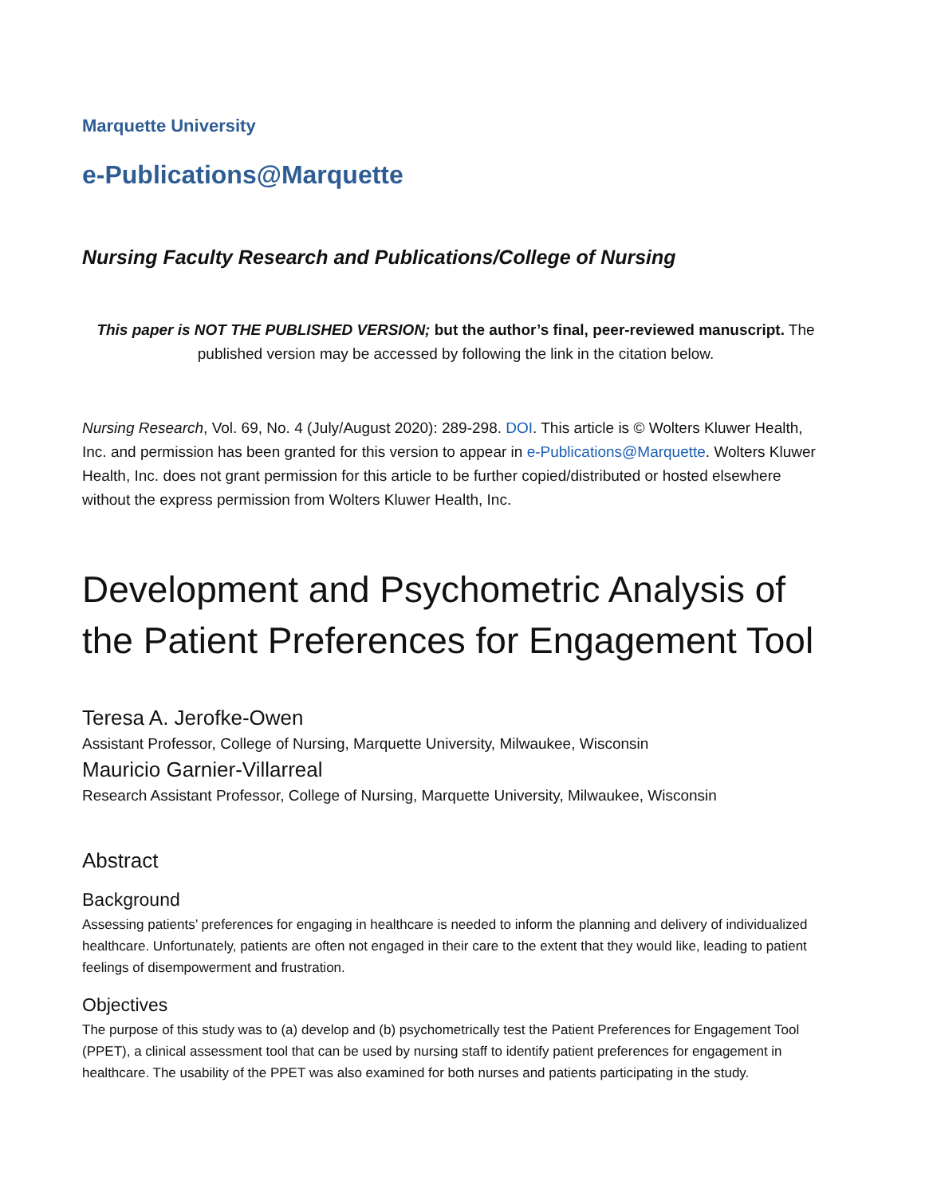Marquette University
e-Publications@Marquette
Nursing Faculty Research and Publications/College of Nursing
This paper is NOT THE PUBLISHED VERSION; but the author’s final, peer-reviewed manuscript. The published version may be accessed by following the link in the citation below.
Nursing Research, Vol. 69, No. 4 (July/August 2020): 289-298. DOI. This article is © Wolters Kluwer Health, Inc. and permission has been granted for this version to appear in e-Publications@Marquette. Wolters Kluwer Health, Inc. does not grant permission for this article to be further copied/distributed or hosted elsewhere without the express permission from Wolters Kluwer Health, Inc.
Development and Psychometric Analysis of the Patient Preferences for Engagement Tool
Teresa A. Jerofke-Owen
Assistant Professor, College of Nursing, Marquette University, Milwaukee, Wisconsin
Mauricio Garnier-Villarreal
Research Assistant Professor, College of Nursing, Marquette University, Milwaukee, Wisconsin
Abstract
Background
Assessing patients’ preferences for engaging in healthcare is needed to inform the planning and delivery of individualized healthcare. Unfortunately, patients are often not engaged in their care to the extent that they would like, leading to patient feelings of disempowerment and frustration.
Objectives
The purpose of this study was to (a) develop and (b) psychometrically test the Patient Preferences for Engagement Tool (PPET), a clinical assessment tool that can be used by nursing staff to identify patient preferences for engagement in healthcare. The usability of the PPET was also examined for both nurses and patients participating in the study.